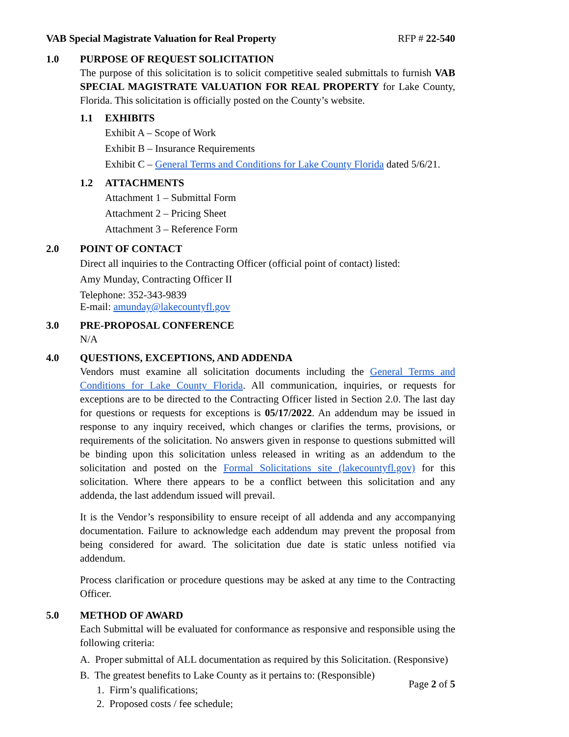VAB Special Magistrate Valuation for Real Property RFP # 22-540
1.0 PURPOSE OF REQUEST SOLICITATION
The purpose of this solicitation is to solicit competitive sealed submittals to furnish VAB SPECIAL MAGISTRATE VALUATION FOR REAL PROPERTY for Lake County, Florida. This solicitation is officially posted on the County’s website.
1.1 EXHIBITS
Exhibit A – Scope of Work
Exhibit B – Insurance Requirements
Exhibit C – General Terms and Conditions for Lake County Florida dated 5/6/21.
1.2 ATTACHMENTS
Attachment 1 – Submittal Form
Attachment 2 – Pricing Sheet
Attachment 3 – Reference Form
2.0 POINT OF CONTACT
Direct all inquiries to the Contracting Officer (official point of contact) listed:
Amy Munday, Contracting Officer II
Telephone: 352-343-9839
E-mail: amunday@lakecountyfl.gov
3.0 PRE-PROPOSAL CONFERENCE
N/A
4.0 QUESTIONS, EXCEPTIONS, AND ADDENDA
Vendors must examine all solicitation documents including the General Terms and Conditions for Lake County Florida. All communication, inquiries, or requests for exceptions are to be directed to the Contracting Officer listed in Section 2.0. The last day for questions or requests for exceptions is 05/17/2022. An addendum may be issued in response to any inquiry received, which changes or clarifies the terms, provisions, or requirements of the solicitation. No answers given in response to questions submitted will be binding upon this solicitation unless released in writing as an addendum to the solicitation and posted on the Formal Solicitations site (lakecountyfl.gov) for this solicitation. Where there appears to be a conflict between this solicitation and any addenda, the last addendum issued will prevail.
It is the Vendor’s responsibility to ensure receipt of all addenda and any accompanying documentation. Failure to acknowledge each addendum may prevent the proposal from being considered for award. The solicitation due date is static unless notified via addendum.
Process clarification or procedure questions may be asked at any time to the Contracting Officer.
5.0 METHOD OF AWARD
Each Submittal will be evaluated for conformance as responsive and responsible using the following criteria:
A. Proper submittal of ALL documentation as required by this Solicitation. (Responsive)
B. The greatest benefits to Lake County as it pertains to: (Responsible)
1. Firm’s qualifications;
2. Proposed costs / fee schedule;
Page 2 of 5